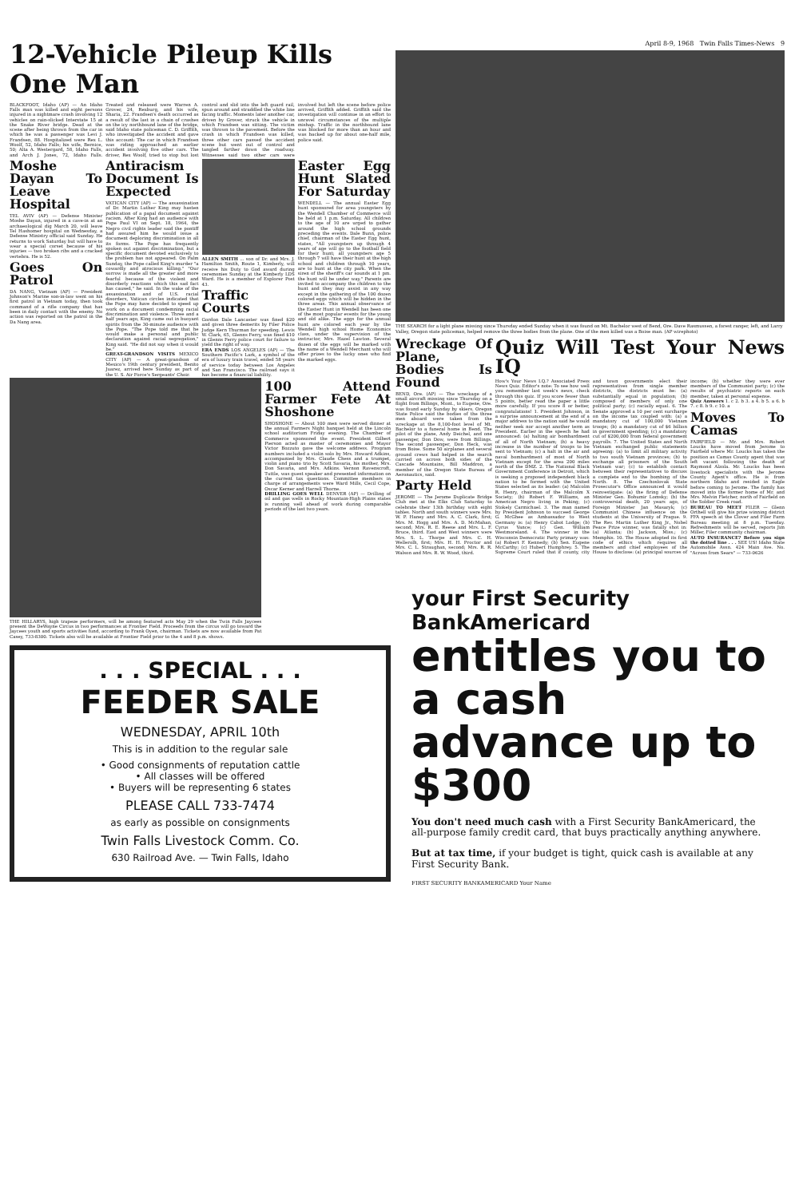12-Vehicle Pileup Kills One Man
BLACKFOOT, Idaho (AP) — An Idaho Falls man was killed and eight persons injured in a nightmare crash involving 12 vehicles on rain-slicked Interstate 15 at the Snake River bridge. Dead at the scene after being thrown from the car in which he was a passenger was Levi J. Frandsen, 88. Hospitalized were Rex L. Woolf, 52, Idaho Falls; his wife, Bernice, 50; Alta A. Westergard, 58, Idaho Falls, and Arch J. Jones, 72, Idaho Falls. Treated and released were Warren A. Grover, 24, Rexburg, and his wife, Sharia, 22. Frandsen's death occurred as a result of the last in a chain of crashes on the icy northbound lane of the bridge, said Idaho state policeman C. D. Griffith, who investigated the accident and gave this account: The car in which Frandsen was riding approached an earlier accident involving five other cars. The driver, Rex Woolf, tried to stop but lost control and slid into the left guard rail, spun around and straddled the white line facing traffic. Moments later another car, driven by Grover, struck the vehicle in which Frandsen was sitting. The victim was thrown to the pavement. Before the crash in which Frandsen was killed, three other cars passed the accident scene but went out of control and tangled farther down the roadway. Witnesses said two other cars were involved but left the scene before police arrived, Griffith added. Griffith said the investigation will continue in an effort to unravel circumstances of the multiple mishap. Traffic in the northbound lane was blocked for more than an hour and was backed up for about one-half mile, police said.
Moshe Dayan To Leave Hospital
TEL AVIV (AP) — Defense Minister Moshe Dayan, injured in a cave-in at an archaeological dig March 20, will leave Tel Hashomer hospital on Wednesday, a Defense Ministry official said Sunday. He returns to work Saturday but will have to wear a special corset because of his injuries — two broken ribs and a cracked vertebra. He is 52.
Goes On Patrol
DA NANG, Vietnam (AP) — President Johnson's Marine son-in-law went on his first patrol in Vietnam today, then took command of a rifle company that has been in daily contact with the enemy. No action was reported on the patrol in the Da Nang area.
Antiracism Document Is Expected
VATICAN CITY (AP) — The assassination of Dr. Martin Luther King may hasten publication of a papal document against racism. After King had an audience with Pope Paul VI on Sept. 18, 1964, the Negro civil rights leader said the pontiff had assured him he would issue a document deploring discrimination in all its forms. The Pope has frequently spoken out against discrimination, but a specific document devoted exclusively to the problem has not appeared. On Palm Sunday, the Pope called King's murder "a cowardly and atrocious killing." "Our sorrow is made all the greater and more fearful because of the violent and disorderly reactions which this sad fact has caused," he said. In the wake of the assassination and of U.S. racial disorders, Vatican circles indicated that the Pope may have decided to speed up work on a document condemning racial discrimination and violence. Three and a half years ago, King came out in buoyant spirits from the 30-minute audience with the Pope. "The Pope told me that he would make a personal and public declaration against racial segregation," King said. "He did not say when it would be."
GREAT-GRANDSON VISITS MEXICO CITY (AP) — A great-grandson of Mexico's 19th century president, Benito Juarez, arrived here Sunday as part of the U. S. Air Force's Sergeants' Choir.
ALLEN SMITH ... son of Dr. and Mrs. J. Hamilton Smith, Route 1, Kimberly, will receive his Duty to God award during ceremonies Sunday at the Kimberly LDS Ward. He is a member of Explorer Post 43.
Traffic Courts
Gordon Dale Lancaster was fined $20 and given three demerits by Filer Police Judge Kern Thurman for speeding. Lewis W. Clark, 65, Glenns Ferry, was fined $10 in Glenns Ferry police court for failure to yield the right of way.
ERA ENDS LOS ANGELES (AP) — The Southern Pacific's Lark, a symbol of the era of luxury train travel, ended 58 years of service today between Los Angeles and San Francisco. The railroad says it has become a financial liability.
Easter Egg Hunt Slated For Saturday
WENDELL — The annual Easter Egg hunt sponsored for area youngsters by the Wendell Chamber of Commerce will be held at 1 p.m. Saturday. All children to the age of 10 are urged to gather around the high school grounds preceding the events. Dale Bunn, police chief, chairman of the Easter Egg hunt, states, "All youngsters up through 4 years of age will go to the football field for their hunt; all youngsters age 5 through 7 will have their hunt at the high school and children through 10 years, are to hunt at the city park. When the siren of the sheriff's car sounds at 1 pm. the hunt will be under way." Parents are invited to accompany the children to the hunt and they may assist in any way except in the gathering of the 100 dozen colored eggs which will be hidden in the three areas. This annual observance of the Easter Hunt in Wendell has been one of the most popular events for the young and old alike. The eggs for the annual hunt are colored each year by the Wendell high school Home Economics class, under the supervision of the instructor, Mrs. Hazel Lawton. Several dozen of the eggs will be marked with the name of a Wendell Merchant who will offer prizes to the lucky ones who find the marked eggs.
THE HILLARYS, high trapeze performers, will be among featured acts May 29 when the Twin Falls Jaycees present the DeWayne Circus in two performances at Frontier Field. Proceeds from the circus will go toward the Jaycees youth and sports activities fund, according to Frank Oyen, chairman. Tickets are now available from Pat Casey, 733-8300. Tickets also will be available at Frontier Field prior to the 4 and 8 p.m. shows.
100 Attend Farmer Fete At Shoshone
SHOSHONE — About 100 men were served dinner at the annual Farmers Night banquet held at the Lincoln school auditorium Friday evening. The Chamber of Commerce sponsored the event. President Gilbert Pierson acted as master of ceremonies and Mayor Victor Bozzuto gave the welcome address. Program numbers included a violin solo by Mrs. Howard Adkins, accompanied by Mrs. Claude Chess and a trumpet, violin and piano trio by Scott Savaria, his mother, Mrs. Don Savaria, and Mrs. Adkins. Vernon Ravenscroft, Tuttle, was guest speaker and presented information on the current tax questions. Committee members in charge of arrangements were Ward Mills, Cecil Cope, Oscar Kerner and Harrell Thorne.
DRILLING GOES WELL DENVER (AP) — Drilling of oil and gas wells in Rocky Mountain-High Plains states is running well ahead of work during comparable periods of the last two years.
. . . SPECIAL . . .
FEEDER SALE
WEDNESDAY, APRIL 10th
This is in addition to the regular sale
• Good consignments of reputation cattle
• All classes will be offered
• Buyers will be representing 6 states
PLEASE CALL 733-7474
as early as possible on consignments
Twin Falls Livestock Comm. Co.
630 Railroad Ave. — Twin Falls, Idaho
April 8-9, 1968 Twin Falls Times-News 9
THE SEARCH for a light plane missing since Thursday ended Sunday when it was found on Mt. Bachelor west of Bend, Ore. Dave Rasmussen, a forest ranger, left, and Larry Valley, Oregon state policeman, helped remove the three bodies from the plane. One of the men killed was a Boise man. (AP wirephoto)
Wreckage Of Plane, Bodies Is Found
BEND, Ore. (AP) — The wreckage of a small aircraft missing since Thursday on a flight from Billings, Mont., to Eugene, Ore. was found early Sunday by skiers. Oregon State Police said the bodies of the three men aboard were taken from the wreckage at the 8,100-foot level of Mt. Bachelor to a funeral home in Bend. The pilot of the plane, Andy Deichel, and one passenger, Don Dow, were from Billings. The second passenger, Don Heck, was from Boise. Some 50 airplanes and several ground crews had helped in the search carried on across both sides of the Cascade Mountains, Bill Maddron, a member of the Oregon State Bureau of Aeronautics, said.
Party Held
JEROME — The Jerome Duplicate Bridge Club met at the Elks Club Saturday to celebrate their 13th birthday with eight tables. North and south winners were Mrs. W. P. Haney and Mrs. A. C. Clark, first; Mrs. M. Hogg and Mrs. A. D. McMahan, second; Mrs. R. E. Reese and Mrs. L. F. Bruce, third. East and West winners were Mrs. S. L. Thorpe and Mrs. C. H. Wellerolh, first; Mrs. H. H. Proctor and Mrs. C. L. Straughan, second; Mrs. R. R. Walson and Mrs. R. W. Wood, third.
Quiz Will Test Your News IQ
How's Your News I.Q.? Associated Press News Quiz. Editor's note: To see how well you remember last week's news, check through this quiz. If you score fewer than 5 points, better read the paper a little more carefully. If you score 8 or better, congratulations! 1. President Johnson, in a surprise announcement at the end of a major address to the nation said he would neither seek nor accept another term as President. Earlier in the speech he had announced: (a) halting air bombardment of all of North Vietnam; (b) a heavy increase in the number of troops to be sent to Vietnam; (c) a halt in the air and naval bombardment of most of North Vietnam except for the area 200 miles north of the DMZ. 2. The National Black Government Conference in Detroit, which is seeking a proposed independent black nation to be formed with the United States selected as its leader: (a) Malcolm R. Henry, chairman of the Malcolm X Society; (b) Robert F. Williams, an American Negro living in Peking; (c) Stokely Carmichael. 3. The man named by President Johnson to succeed George G. McGhee as Ambassador to West Germany is: (a) Henry Cabot Lodge; (b) Cyrus Vance; (c) Gen. William Westmoreland. 4. The winner in the Wisconsin Democratic Party primary was: (a) Robert F. Kennedy; (b) Sen. Eugene McCarthy; (c) Hubert Humphrey. 5. The Supreme Court ruled that if county, city and town governments elect their representatives from single member districts, the districts must be: (a) substantially equal in population; (b) composed of members of only one political party; (c) racially equal. 6. The Senate approved a 10 per cent surcharge on the income tax coupled with: (a) a mandatory cut of 100,000 Vietnam troops; (b) a mandatory cut of $6 billion in government spending; (c) a mandatory cut of $200,000 from federal government payrolls. 7. The United States and North Vietnam exchanged public statements agreeing: (a) to limit all military activity to two south Vietnam provinces; (b) to exchange all prisoners of the South Vietnam war; (c) to establish contact between their representatives to discuss a complete end to the bombing of the North. 8. The Czechoslovak State Prosecutor's Office announced it would reinvestigate: (a) the firing of Defense Minister Gen. Bohumir Lomsky; (b) the controversial death, 20 years ago, of Foreign Minister Jan Masaryk; (c) Communist Chinese influence on the students at the University of Prague. 9. The Rev. Martin Luther King Jr., Nobel Peace Prize winner, was fatally shot in: (a) Atlanta; (b) Jackson, Miss.; (c) Memphis. 10. The House adopted its first code of ethics which requires all members and chief employees of the House to disclose: (a) principal sources of income; (b) whether they were ever members of the Communist party; (c) the results of psychiatric reports on each member, taken at personal expense.
Quiz Answers 1. c 2. b 3. a 4. b 5. a 6. b 7. c 8. b 9. c 10. a
Moves To Camas
FAIRFIELD — Mr. and Mrs. Robert Loucks have moved from Jerome to Fairfield where Mr. Loucks has taken the position as Camas County agent that was left vacant following the death of Raymond Alzola. Mr. Loucks has been livestock specialists with the Jerome County Agent's office. He is from northern Idaho and resided in Eagle before coming to Jerome. The family has moved into the former home of Mr. and Mrs. Melvin Fletcher, north of Fairfield on the Soldier Creek road.
BUREAU TO MEET FILER — Glenn Orthell will give his prize winning district FFA speech at the Clover and Filer Farm Bureau meeting at 8 p.m. Tuesday. Refreshments will be served, reports Jim Miller, Filer community chairman.
AUTO INSURANCE? Before you sign the dotted line . . . SEE US! Idaho State Automobile Assn. 424 Main Ave. No. "Across from Sears" — 733-0626
your First Security BankAmericard
entitles you to a cash advance up to $300
You don't need much cash with a First Security BankAmericard, the all-purpose family credit card, that buys practically anything anywhere.
But at tax time, if your budget is tight, quick cash is available at any First Security Bank.
FIRST SECURITY BANKAMERICARD Your Name